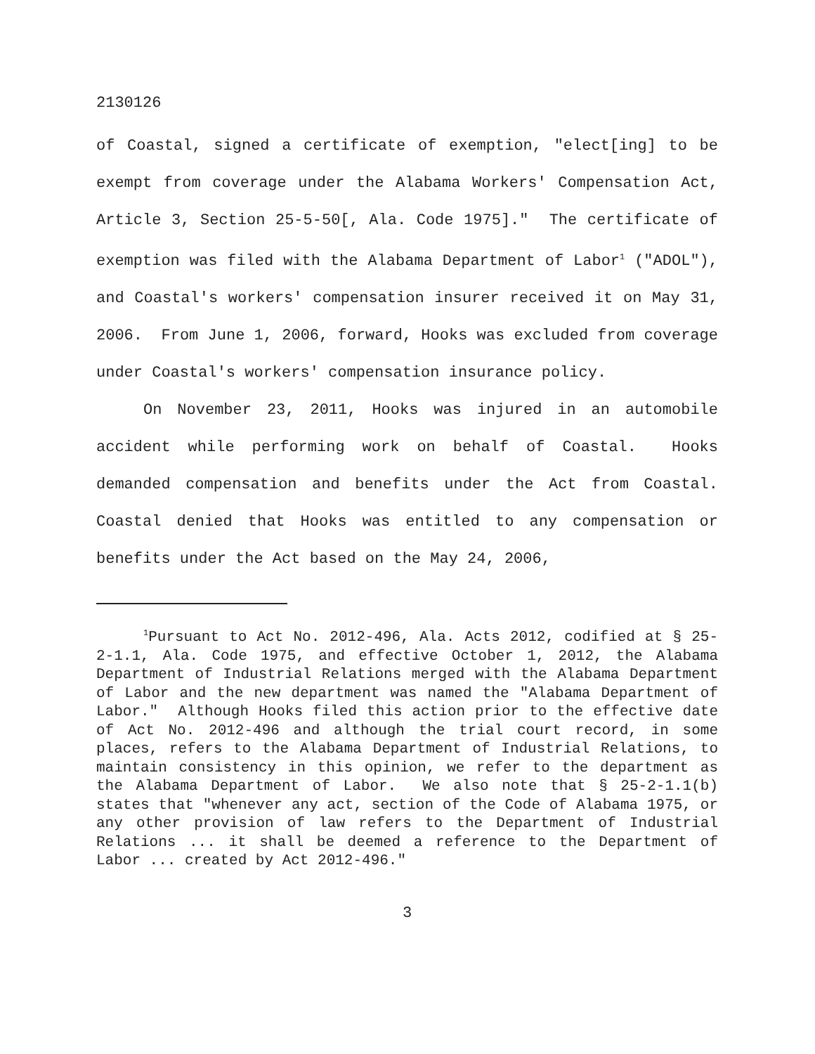2130126
of Coastal, signed a certificate of exemption, "elect[ing] to be exempt from coverage under the Alabama Workers' Compensation Act, Article 3, Section 25-5-50[, Ala. Code 1975]." The certificate of exemption was filed with the Alabama Department of Labor<sup>1</sup> ("ADOL"), and Coastal's workers' compensation insurer received it on May 31, 2006. From June 1, 2006, forward, Hooks was excluded from coverage under Coastal's workers' compensation insurance policy.
On November 23, 2011, Hooks was injured in an automobile accident while performing work on behalf of Coastal. Hooks demanded compensation and benefits under the Act from Coastal. Coastal denied that Hooks was entitled to any compensation or benefits under the Act based on the May 24, 2006,
<sup>1</sup> Pursuant to Act No. 2012-496, Ala. Acts 2012, codified at § 25-2-1.1, Ala. Code 1975, and effective October 1, 2012, the Alabama Department of Industrial Relations merged with the Alabama Department of Labor and the new department was named the "Alabama Department of Labor." Although Hooks filed this action prior to the effective date of Act No. 2012-496 and although the trial court record, in some places, refers to the Alabama Department of Industrial Relations, to maintain consistency in this opinion, we refer to the department as the Alabama Department of Labor. We also note that § 25-2-1.1(b) states that "whenever any act, section of the Code of Alabama 1975, or any other provision of law refers to the Department of Industrial Relations ... it shall be deemed a reference to the Department of Labor ... created by Act 2012-496."
3